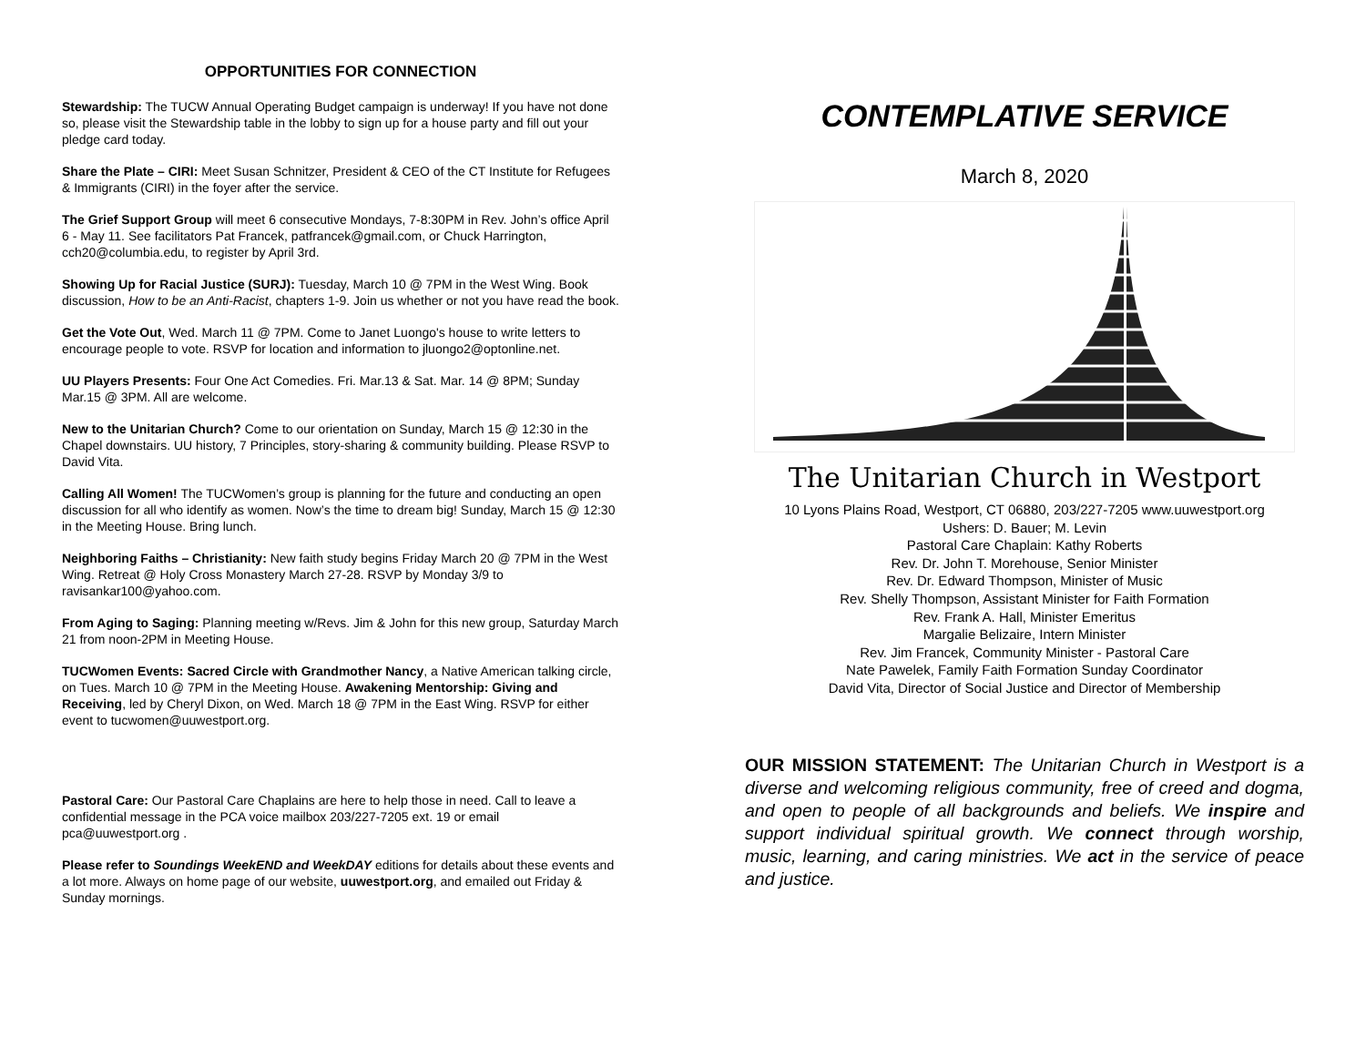OPPORTUNITIES FOR CONNECTION
Stewardship: The TUCW Annual Operating Budget campaign is underway! If you have not done so, please visit the Stewardship table in the lobby to sign up for a house party and fill out your pledge card today.
Share the Plate – CIRI: Meet Susan Schnitzer, President & CEO of the CT Institute for Refugees & Immigrants (CIRI) in the foyer after the service.
The Grief Support Group will meet 6 consecutive Mondays, 7-8:30PM in Rev. John’s office April 6 - May 11. See facilitators Pat Francek, patfrancek@gmail.com, or Chuck Harrington, cch20@columbia.edu, to register by April 3rd.
Showing Up for Racial Justice (SURJ): Tuesday, March 10 @ 7PM in the West Wing. Book discussion, How to be an Anti-Racist, chapters 1-9. Join us whether or not you have read the book.
Get the Vote Out, Wed. March 11 @ 7PM. Come to Janet Luongo's house to write letters to encourage people to vote. RSVP for location and information to jluongo2@optonline.net.
UU Players Presents: Four One Act Comedies. Fri. Mar.13 & Sat. Mar. 14 @ 8PM; Sunday Mar.15 @ 3PM. All are welcome.
New to the Unitarian Church? Come to our orientation on Sunday, March 15 @ 12:30 in the Chapel downstairs. UU history, 7 Principles, story-sharing & community building. Please RSVP to David Vita.
Calling All Women! The TUCWomen’s group is planning for the future and conducting an open discussion for all who identify as women. Now’s the time to dream big! Sunday, March 15 @ 12:30 in the Meeting House. Bring lunch.
Neighboring Faiths – Christianity: New faith study begins Friday March 20 @ 7PM in the West Wing. Retreat @ Holy Cross Monastery March 27-28. RSVP by Monday 3/9 to ravisankar100@yahoo.com.
From Aging to Saging: Planning meeting w/Revs. Jim & John for this new group, Saturday March 21 from noon-2PM in Meeting House.
TUCWomen Events: Sacred Circle with Grandmother Nancy, a Native American talking circle, on Tues. March 10 @ 7PM in the Meeting House. Awakening Mentorship: Giving and Receiving, led by Cheryl Dixon, on Wed. March 18 @ 7PM in the East Wing. RSVP for either event to tucwomen@uuwestport.org.
Pastoral Care: Our Pastoral Care Chaplains are here to help those in need. Call to leave a confidential message in the PCA voice mailbox 203/227-7205 ext. 19 or email pca@uuwestport.org .
Please refer to Soundings WeekEND and WeekDAY editions for details about these events and a lot more. Always on home page of our website, uuwestport.org, and emailed out Friday & Sunday mornings.
CONTEMPLATIVE SERVICE
March 8, 2020
The Unitarian Church in Westport
10 Lyons Plains Road, Westport, CT 06880, 203/227-7205 www.uuwestport.org
Ushers: D. Bauer; M. Levin
Pastoral Care Chaplain: Kathy Roberts
Rev. Dr. John T. Morehouse, Senior Minister
Rev. Dr. Edward Thompson, Minister of Music
Rev. Shelly Thompson, Assistant Minister for Faith Formation
Rev. Frank A. Hall, Minister Emeritus
Margalie Belizaire, Intern Minister
Rev. Jim Francek, Community Minister - Pastoral Care
Nate Pawelek, Family Faith Formation Sunday Coordinator
David Vita, Director of Social Justice and Director of Membership
OUR MISSION STATEMENT: The Unitarian Church in Westport is a diverse and welcoming religious community, free of creed and dogma, and open to people of all backgrounds and beliefs. We inspire and support individual spiritual growth. We connect through worship, music, learning, and caring ministries. We act in the service of peace and justice.